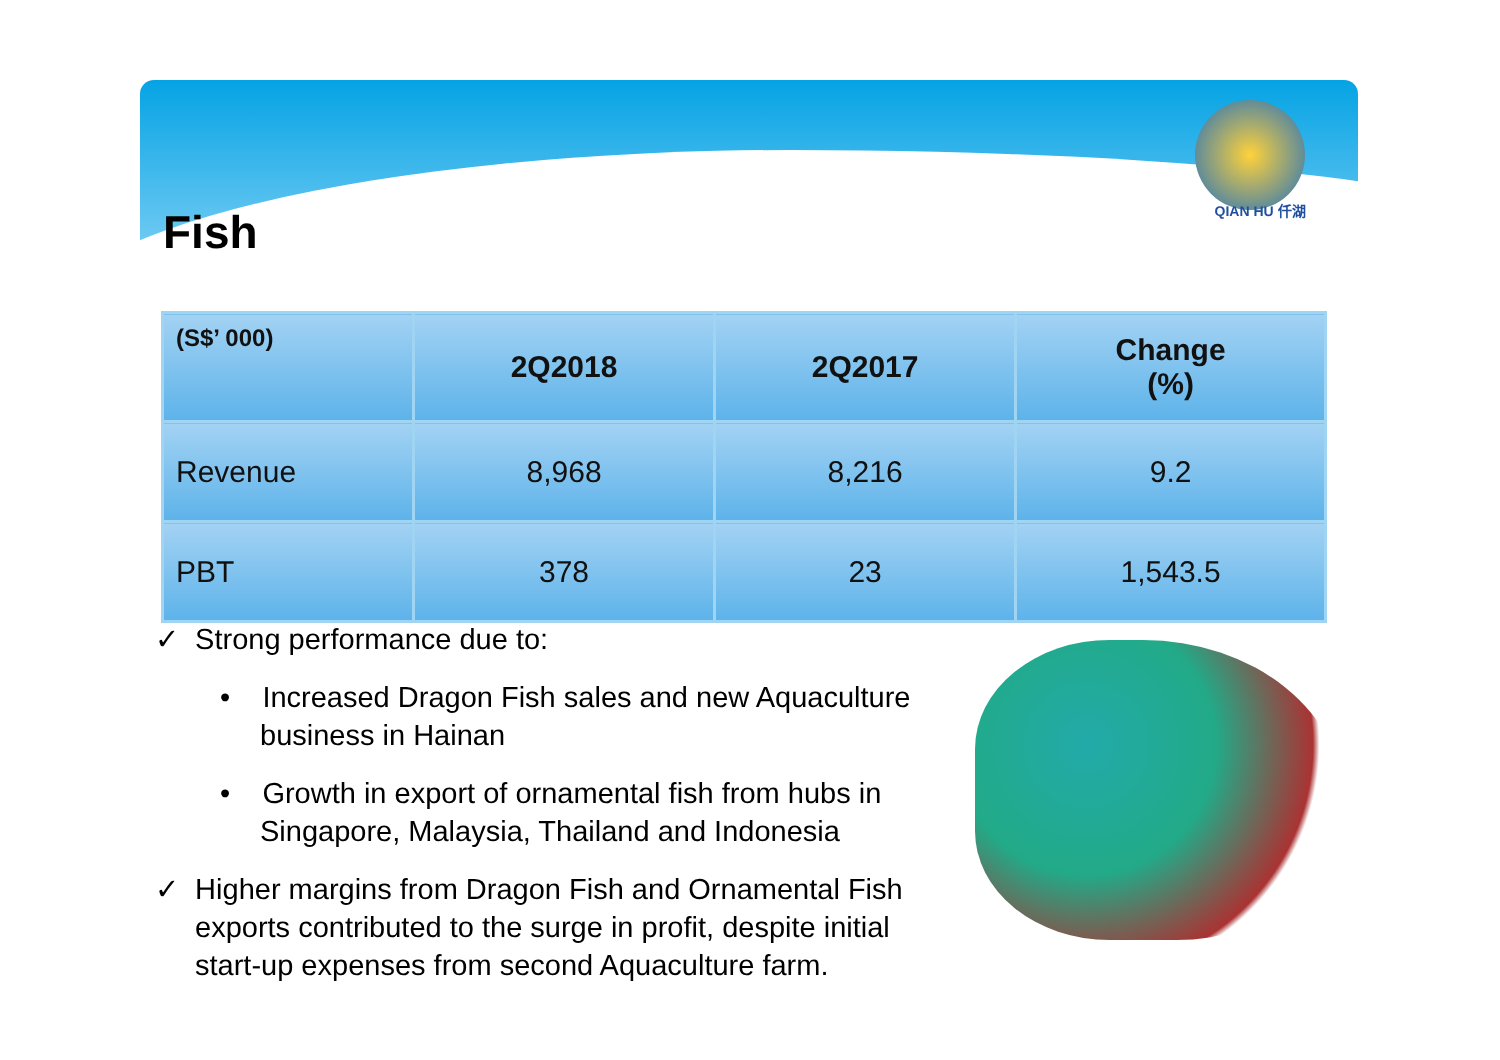QIAN HU 仟湖
Fish
| (S$’ 000) | 2Q2018 | 2Q2017 | Change (%) |
| --- | --- | --- | --- |
| Revenue | 8,968 | 8,216 | 9.2 |
| PBT | 378 | 23 | 1,543.5 |
✓ Strong performance due to:
• Increased Dragon Fish sales and new Aquaculture business in Hainan
• Growth in export of ornamental fish from hubs in Singapore, Malaysia, Thailand and Indonesia
✓ Higher margins from Dragon Fish and Ornamental Fish exports contributed to the surge in profit, despite initial start-up expenses from second Aquaculture farm.